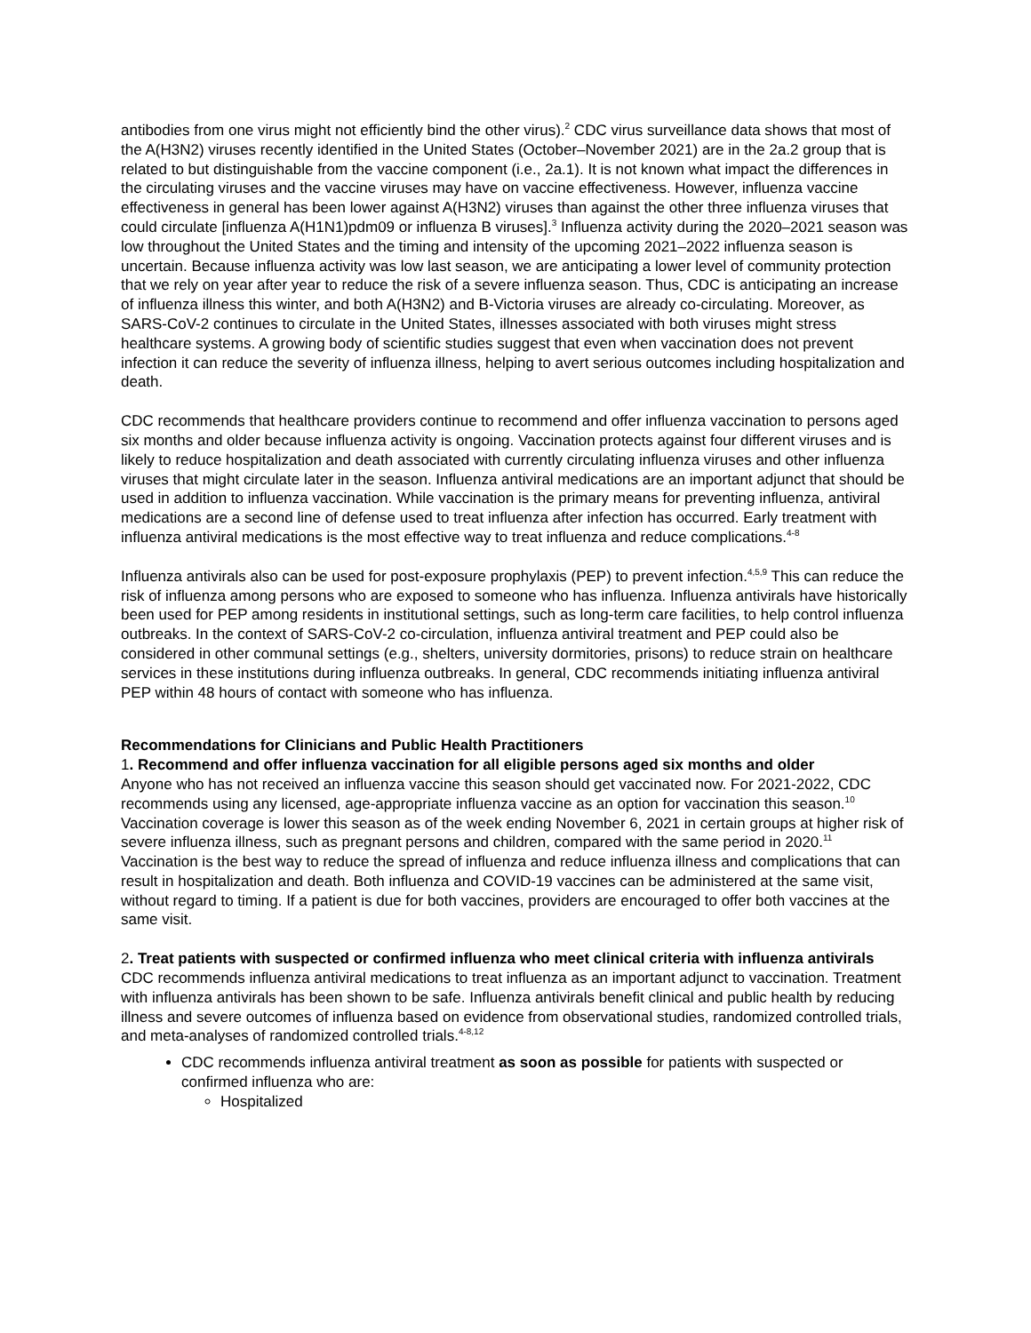antibodies from one virus might not efficiently bind the other virus).<sup>2</sup> CDC virus surveillance data shows that most of the A(H3N2) viruses recently identified in the United States (October–November 2021) are in the 2a.2 group that is related to but distinguishable from the vaccine component (i.e., 2a.1). It is not known what impact the differences in the circulating viruses and the vaccine viruses may have on vaccine effectiveness. However, influenza vaccine effectiveness in general has been lower against A(H3N2) viruses than against the other three influenza viruses that could circulate [influenza A(H1N1)pdm09 or influenza B viruses].<sup>3</sup> Influenza activity during the 2020–2021 season was low throughout the United States and the timing and intensity of the upcoming 2021–2022 influenza season is uncertain. Because influenza activity was low last season, we are anticipating a lower level of community protection that we rely on year after year to reduce the risk of a severe influenza season. Thus, CDC is anticipating an increase of influenza illness this winter, and both A(H3N2) and B-Victoria viruses are already co-circulating. Moreover, as SARS-CoV-2 continues to circulate in the United States, illnesses associated with both viruses might stress healthcare systems. A growing body of scientific studies suggest that even when vaccination does not prevent infection it can reduce the severity of influenza illness, helping to avert serious outcomes including hospitalization and death.
CDC recommends that healthcare providers continue to recommend and offer influenza vaccination to persons aged six months and older because influenza activity is ongoing. Vaccination protects against four different viruses and is likely to reduce hospitalization and death associated with currently circulating influenza viruses and other influenza viruses that might circulate later in the season. Influenza antiviral medications are an important adjunct that should be used in addition to influenza vaccination. While vaccination is the primary means for preventing influenza, antiviral medications are a second line of defense used to treat influenza after infection has occurred. Early treatment with influenza antiviral medications is the most effective way to treat influenza and reduce complications.<sup>4-8</sup>
Influenza antivirals also can be used for post-exposure prophylaxis (PEP) to prevent infection.<sup>4,5,9</sup> This can reduce the risk of influenza among persons who are exposed to someone who has influenza. Influenza antivirals have historically been used for PEP among residents in institutional settings, such as long-term care facilities, to help control influenza outbreaks. In the context of SARS-CoV-2 co-circulation, influenza antiviral treatment and PEP could also be considered in other communal settings (e.g., shelters, university dormitories, prisons) to reduce strain on healthcare services in these institutions during influenza outbreaks. In general, CDC recommends initiating influenza antiviral PEP within 48 hours of contact with someone who has influenza.
Recommendations for Clinicians and Public Health Practitioners
1. Recommend and offer influenza vaccination for all eligible persons aged six months and older
Anyone who has not received an influenza vaccine this season should get vaccinated now. For 2021-2022, CDC recommends using any licensed, age-appropriate influenza vaccine as an option for vaccination this season.<sup>10</sup> Vaccination coverage is lower this season as of the week ending November 6, 2021 in certain groups at higher risk of severe influenza illness, such as pregnant persons and children, compared with the same period in 2020.<sup>11</sup> Vaccination is the best way to reduce the spread of influenza and reduce influenza illness and complications that can result in hospitalization and death. Both influenza and COVID-19 vaccines can be administered at the same visit, without regard to timing. If a patient is due for both vaccines, providers are encouraged to offer both vaccines at the same visit.
2. Treat patients with suspected or confirmed influenza who meet clinical criteria with influenza antivirals
CDC recommends influenza antiviral medications to treat influenza as an important adjunct to vaccination. Treatment with influenza antivirals has been shown to be safe. Influenza antivirals benefit clinical and public health by reducing illness and severe outcomes of influenza based on evidence from observational studies, randomized controlled trials, and meta-analyses of randomized controlled trials.<sup>4-8,12</sup>
CDC recommends influenza antiviral treatment as soon as possible for patients with suspected or confirmed influenza who are:
Hospitalized